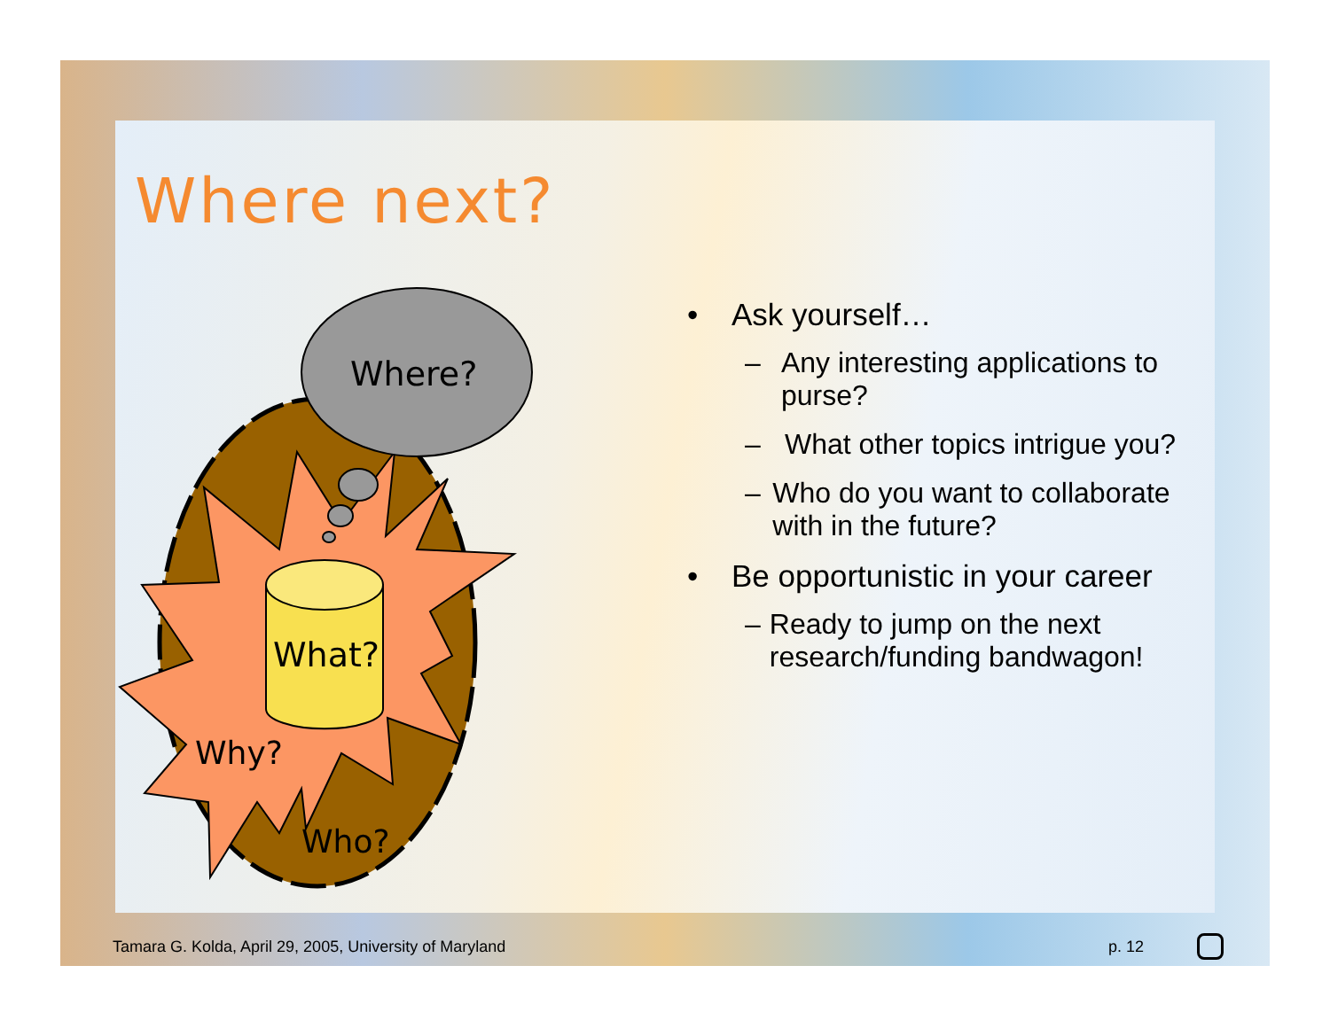Where next?
Where?
What?
Why?
Who?
• Ask yourself…
– Any interesting applications to purse?
– What other topics intrigue you?
– Who do you want to collaborate with in the future?
• Be opportunistic in your career
– Ready to jump on the next research/funding bandwagon!
Tamara G. Kolda, April 29, 2005, University of Maryland
p. 12